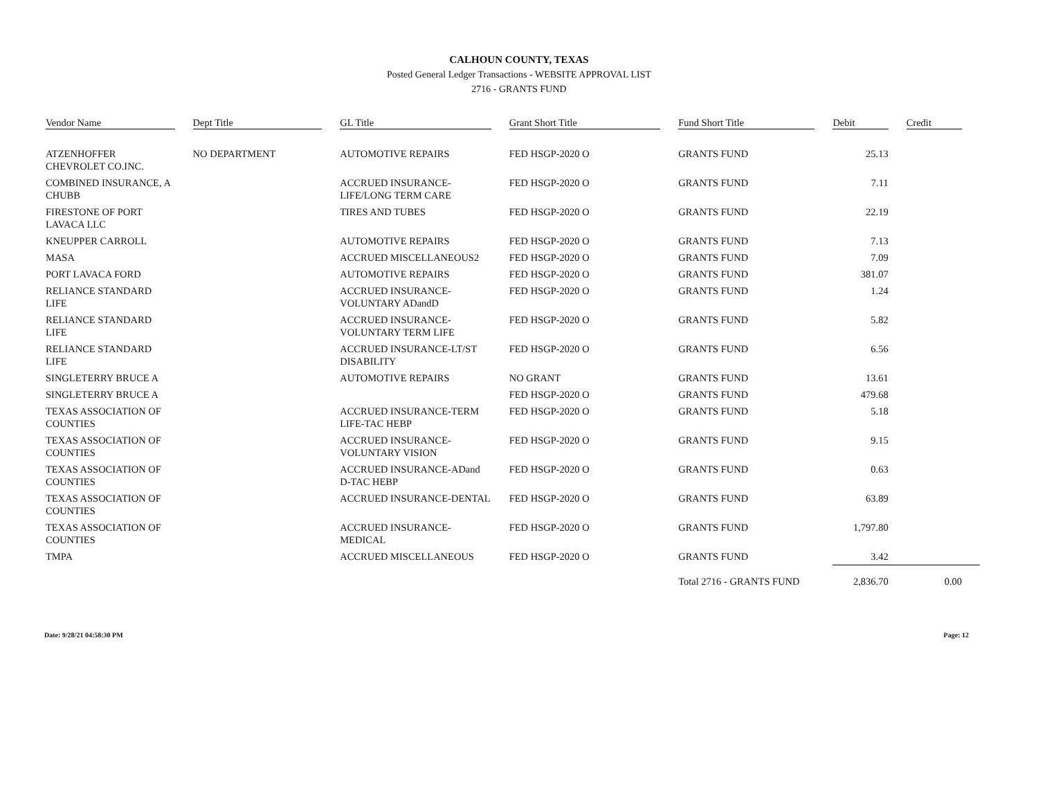CALHOUN COUNTY, TEXAS
Posted General Ledger Transactions - WEBSITE APPROVAL LIST
2716 - GRANTS FUND
| Vendor Name | Dept Title | GL Title | Grant Short Title | Fund Short Title | Debit | Credit |
| --- | --- | --- | --- | --- | --- | --- |
| ATZENHOFFER CHEVROLET CO.INC. | NO DEPARTMENT | AUTOMOTIVE REPAIRS | FED HSGP-2020 O | GRANTS FUND | 25.13 | |
| COMBINED INSURANCE, A CHUBB | | ACCRUED INSURANCE-LIFE/LONG TERM CARE | FED HSGP-2020 O | GRANTS FUND | 7.11 | |
| FIRESTONE OF PORT LAVACA LLC | | TIRES AND TUBES | FED HSGP-2020 O | GRANTS FUND | 22.19 | |
| KNEUPPER CARROLL | | AUTOMOTIVE REPAIRS | FED HSGP-2020 O | GRANTS FUND | 7.13 | |
| MASA | | ACCRUED MISCELLANEOUS2 | FED HSGP-2020 O | GRANTS FUND | 7.09 | |
| PORT LAVACA FORD | | AUTOMOTIVE REPAIRS | FED HSGP-2020 O | GRANTS FUND | 381.07 | |
| RELIANCE STANDARD LIFE | | ACCRUED INSURANCE-VOLUNTARY ADandD | FED HSGP-2020 O | GRANTS FUND | 1.24 | |
| RELIANCE STANDARD LIFE | | ACCRUED INSURANCE-VOLUNTARY TERM LIFE | FED HSGP-2020 O | GRANTS FUND | 5.82 | |
| RELIANCE STANDARD LIFE | | ACCRUED INSURANCE-LT/ST DISABILITY | FED HSGP-2020 O | GRANTS FUND | 6.56 | |
| SINGLETERRY BRUCE A | | AUTOMOTIVE REPAIRS | NO GRANT | GRANTS FUND | 13.61 | |
| SINGLETERRY BRUCE A | | | FED HSGP-2020 O | GRANTS FUND | 479.68 | |
| TEXAS ASSOCIATION OF COUNTIES | | ACCRUED INSURANCE-TERM LIFE-TAC HEBP | FED HSGP-2020 O | GRANTS FUND | 5.18 | |
| TEXAS ASSOCIATION OF COUNTIES | | ACCRUED INSURANCE-VOLUNTARY VISION | FED HSGP-2020 O | GRANTS FUND | 9.15 | |
| TEXAS ASSOCIATION OF COUNTIES | | ACCRUED INSURANCE-ADand D-TAC HEBP | FED HSGP-2020 O | GRANTS FUND | 0.63 | |
| TEXAS ASSOCIATION OF COUNTIES | | ACCRUED INSURANCE-DENTAL | FED HSGP-2020 O | GRANTS FUND | 63.89 | |
| TEXAS ASSOCIATION OF COUNTIES | | ACCRUED INSURANCE-MEDICAL | FED HSGP-2020 O | GRANTS FUND | 1,797.80 | |
| TMPA | | ACCRUED MISCELLANEOUS | FED HSGP-2020 O | GRANTS FUND | 3.42 | |
| | | | | Total 2716 - GRANTS FUND | 2,836.70 | 0.00 |
Date: 9/28/21 04:58:30 PM Page: 12